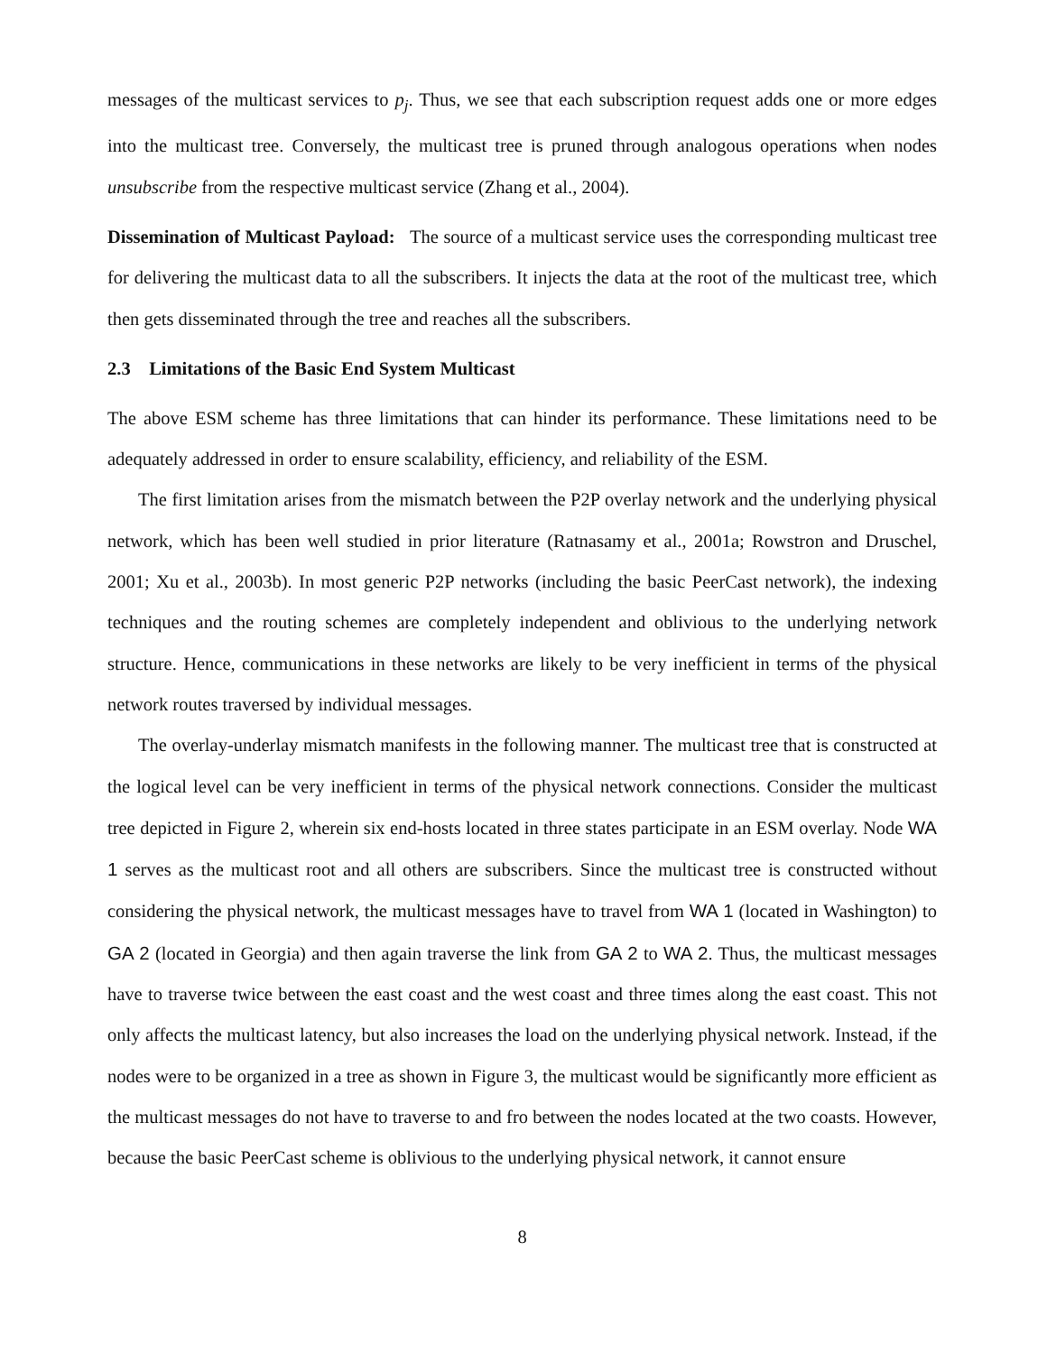messages of the multicast services to p<sub>j</sub>. Thus, we see that each subscription request adds one or more edges into the multicast tree. Conversely, the multicast tree is pruned through analogous operations when nodes unsubscribe from the respective multicast service (Zhang et al., 2004).
Dissemination of Multicast Payload: The source of a multicast service uses the corresponding multicast tree for delivering the multicast data to all the subscribers. It injects the data at the root of the multicast tree, which then gets disseminated through the tree and reaches all the subscribers.
2.3 Limitations of the Basic End System Multicast
The above ESM scheme has three limitations that can hinder its performance. These limitations need to be adequately addressed in order to ensure scalability, efficiency, and reliability of the ESM.
The first limitation arises from the mismatch between the P2P overlay network and the underlying physical network, which has been well studied in prior literature (Ratnasamy et al., 2001a; Rowstron and Druschel, 2001; Xu et al., 2003b). In most generic P2P networks (including the basic PeerCast network), the indexing techniques and the routing schemes are completely independent and oblivious to the underlying network structure. Hence, communications in these networks are likely to be very inefficient in terms of the physical network routes traversed by individual messages.
The overlay-underlay mismatch manifests in the following manner. The multicast tree that is constructed at the logical level can be very inefficient in terms of the physical network connections. Consider the multicast tree depicted in Figure 2, wherein six end-hosts located in three states participate in an ESM overlay. Node WA 1 serves as the multicast root and all others are subscribers. Since the multicast tree is constructed without considering the physical network, the multicast messages have to travel from WA 1 (located in Washington) to GA 2 (located in Georgia) and then again traverse the link from GA 2 to WA 2. Thus, the multicast messages have to traverse twice between the east coast and the west coast and three times along the east coast. This not only affects the multicast latency, but also increases the load on the underlying physical network. Instead, if the nodes were to be organized in a tree as shown in Figure 3, the multicast would be significantly more efficient as the multicast messages do not have to traverse to and fro between the nodes located at the two coasts. However, because the basic PeerCast scheme is oblivious to the underlying physical network, it cannot ensure
8